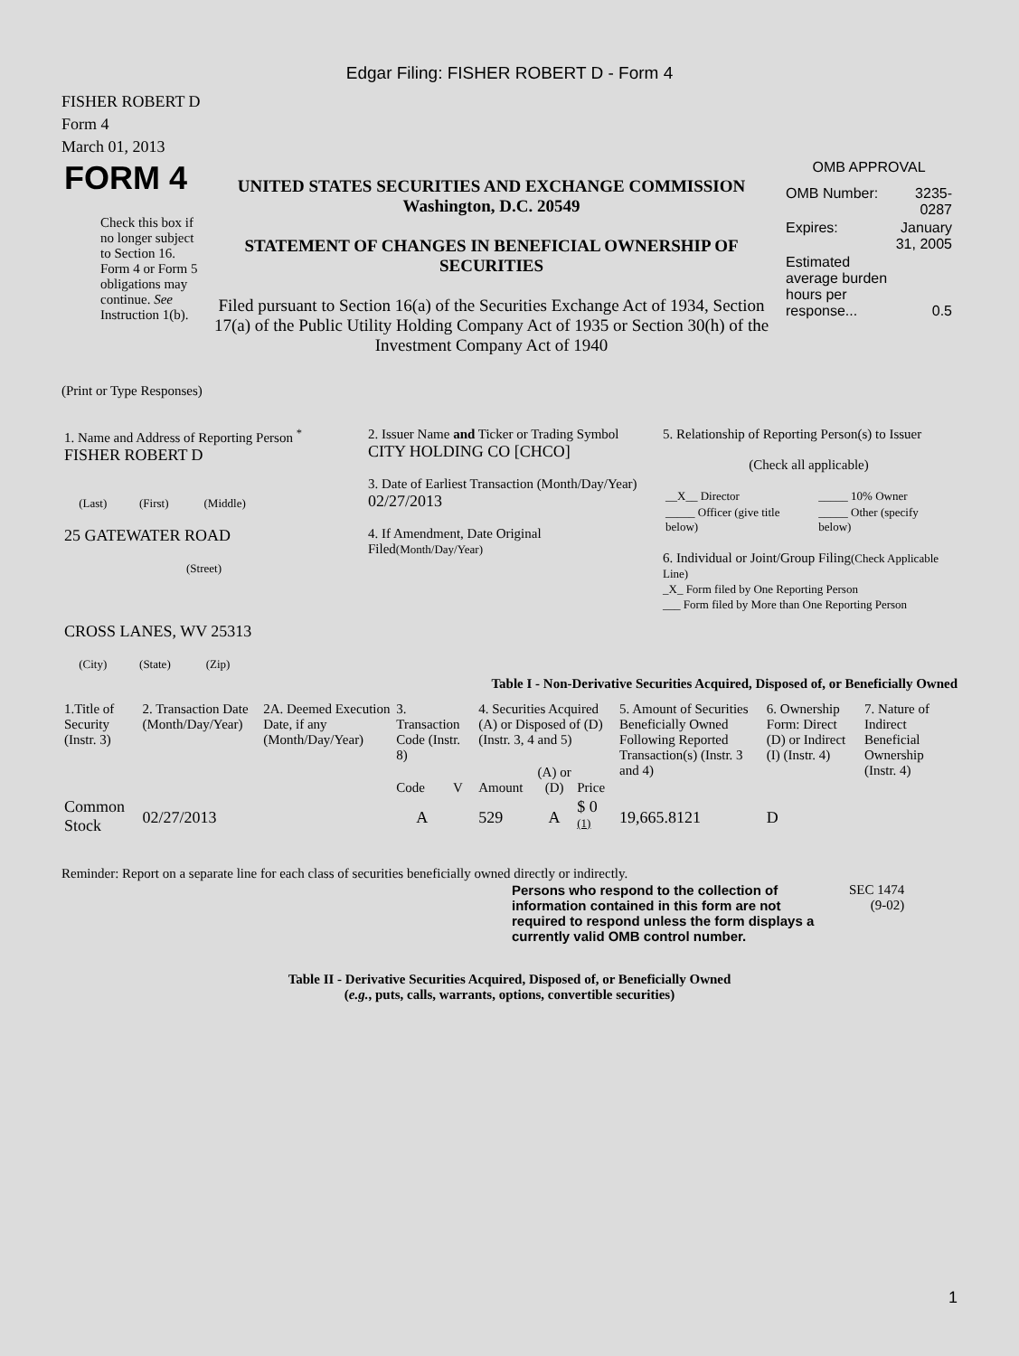Edgar Filing: FISHER ROBERT D - Form 4
FISHER ROBERT D
Form 4
March 01, 2013
| FORM 4 Check this box if no longer subject to Section 16. Form 4 or Form 5 obligations may continue. See Instruction 1(b). | UNITED STATES SECURITIES AND EXCHANGE COMMISSION Washington, D.C. 20549 STATEMENT OF CHANGES IN BENEFICIAL OWNERSHIP OF SECURITIES Filed pursuant to Section 16(a) of the Securities Exchange Act of 1934, Section 17(a) of the Public Utility Holding Company Act of 1935 or Section 30(h) of the Investment Company Act of 1940 | OMB APPROVAL / OMB Number: / 3235-0287 / / Expires: / January 31, 2005 / / Estimated average burden hours per response... / 0.5 / |
(Print or Type Responses)
| 1. Name and Address of Reporting Person <sup>*</sup> FISHER ROBERT D (Last) (First) (Middle) 25 GATEWATER ROAD (Street) CROSS LANES, WV 25313 (City) (State) (Zip) | 2. Issuer Name and Ticker or Trading Symbol CITY HOLDING CO [CHCO] 3. Date of Earliest Transaction (Month/Day/Year) 02/27/2013 4. If Amendment, Date Original Filed (Month/Day/Year) | 5. Relationship of Reporting Person(s) to Issuer (Check all applicable) / __X__ Director / _____ 10% Owner / / _____ Officer (give title below) / _____ Other (specify below) / 6. Individual or Joint/Group Filing (Check Applicable Line) _X_ Form filed by One Reporting Person ___ Form filed by More than One Reporting Person |
Table I - Non-Derivative Securities Acquired, Disposed of, or Beneficially Owned
| 1.Title of Security (Instr. 3) | 2. Transaction Date (Month/Day/Year) | 2A. Deemed Execution Date, if any (Month/Day/Year) | 3. Transaction Code (Instr. 8) | | 4. Securities Acquired (A) or Disposed of (D) (Instr. 3, 4 and 5) | | | 5. Amount of Securities Beneficially Owned Following Reported Transaction(s) (Instr. 3 and 4) | 6. Ownership Form: Direct (D) or Indirect (I) (Instr. 4) | 7. Nature of Indirect Beneficial Ownership (Instr. 4) |
| --- | --- | --- | --- | --- | --- | --- | --- | --- | --- | --- |
| | | | Code | V | Amount | (A) or (D) | Price | | | |
| Common Stock | 02/27/2013 | | A | | 529 | A | $ 0 <sup>(1)</sup> | 19,665.8121 | D | |
Reminder: Report on a separate line for each class of securities beneficially owned directly or indirectly.
| Persons who respond to the collection of information contained in this form are not required to respond unless the form displays a currently valid OMB control number. | SEC 1474 (9-02) |
Table II - Derivative Securities Acquired, Disposed of, or Beneficially Owned
(e.g., puts, calls, warrants, options, convertible securities)
1